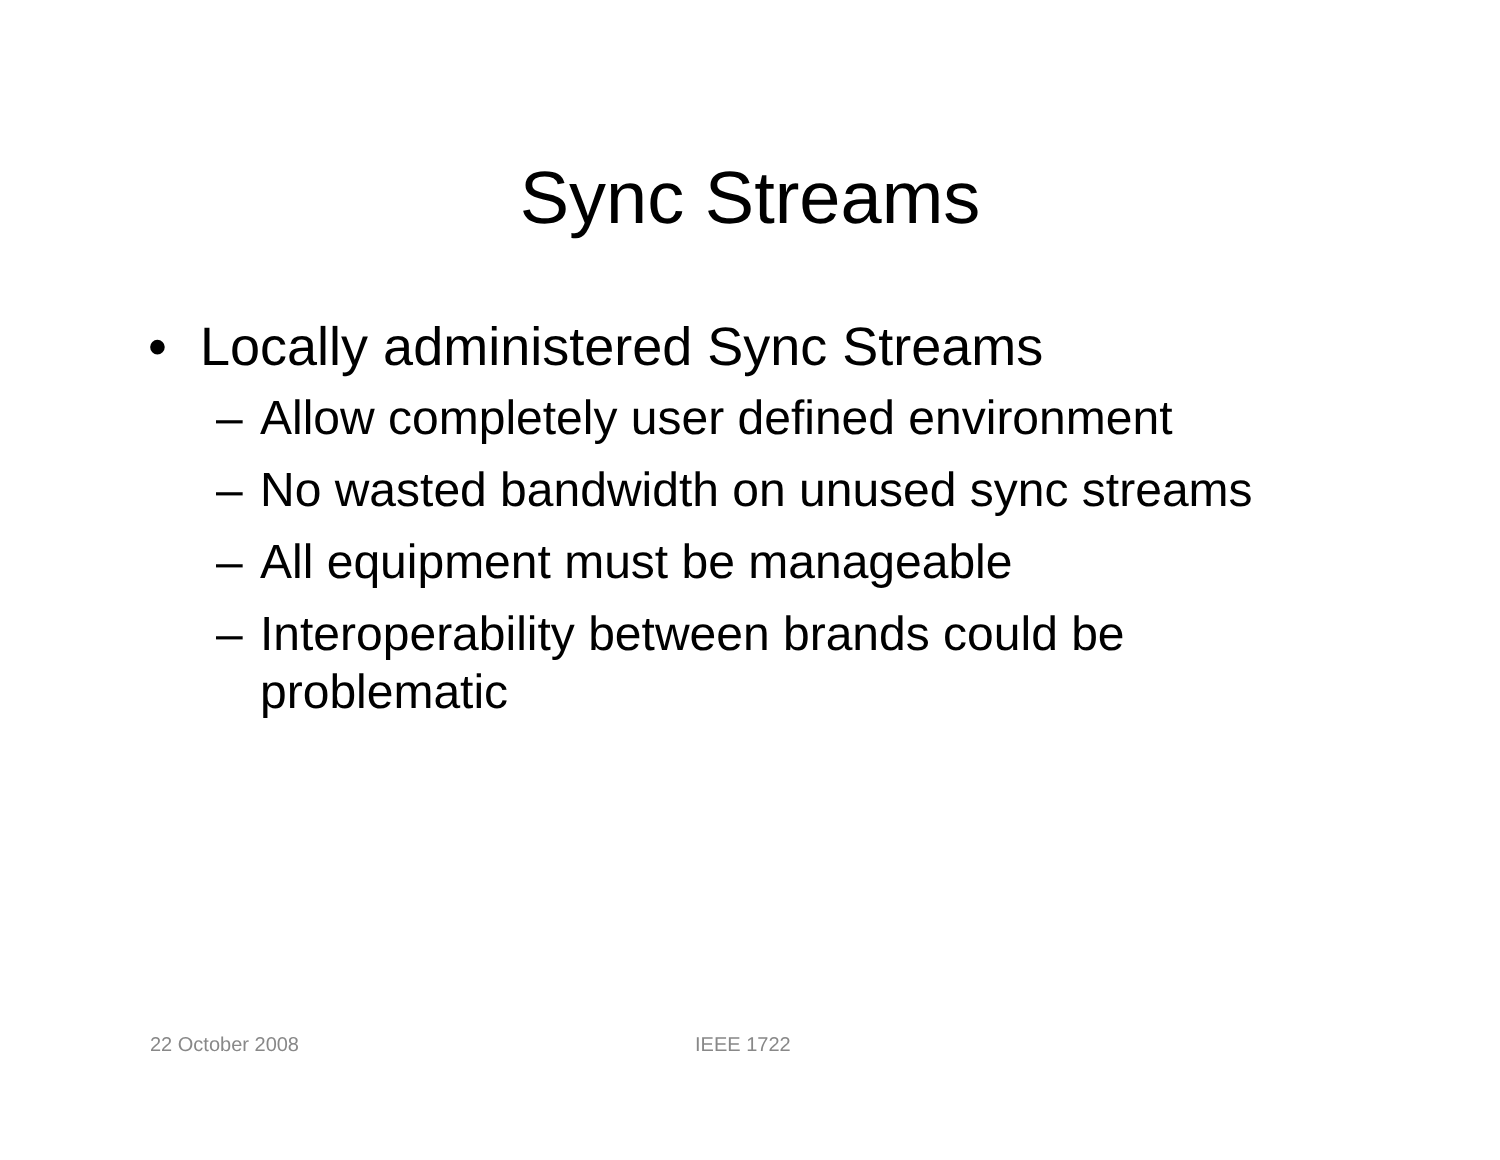Sync Streams
• Locally administered Sync Streams
– Allow completely user defined environment
– No wasted bandwidth on unused sync streams
– All equipment must be manageable
– Interoperability between brands could be problematic
22 October 2008 IEEE 1722